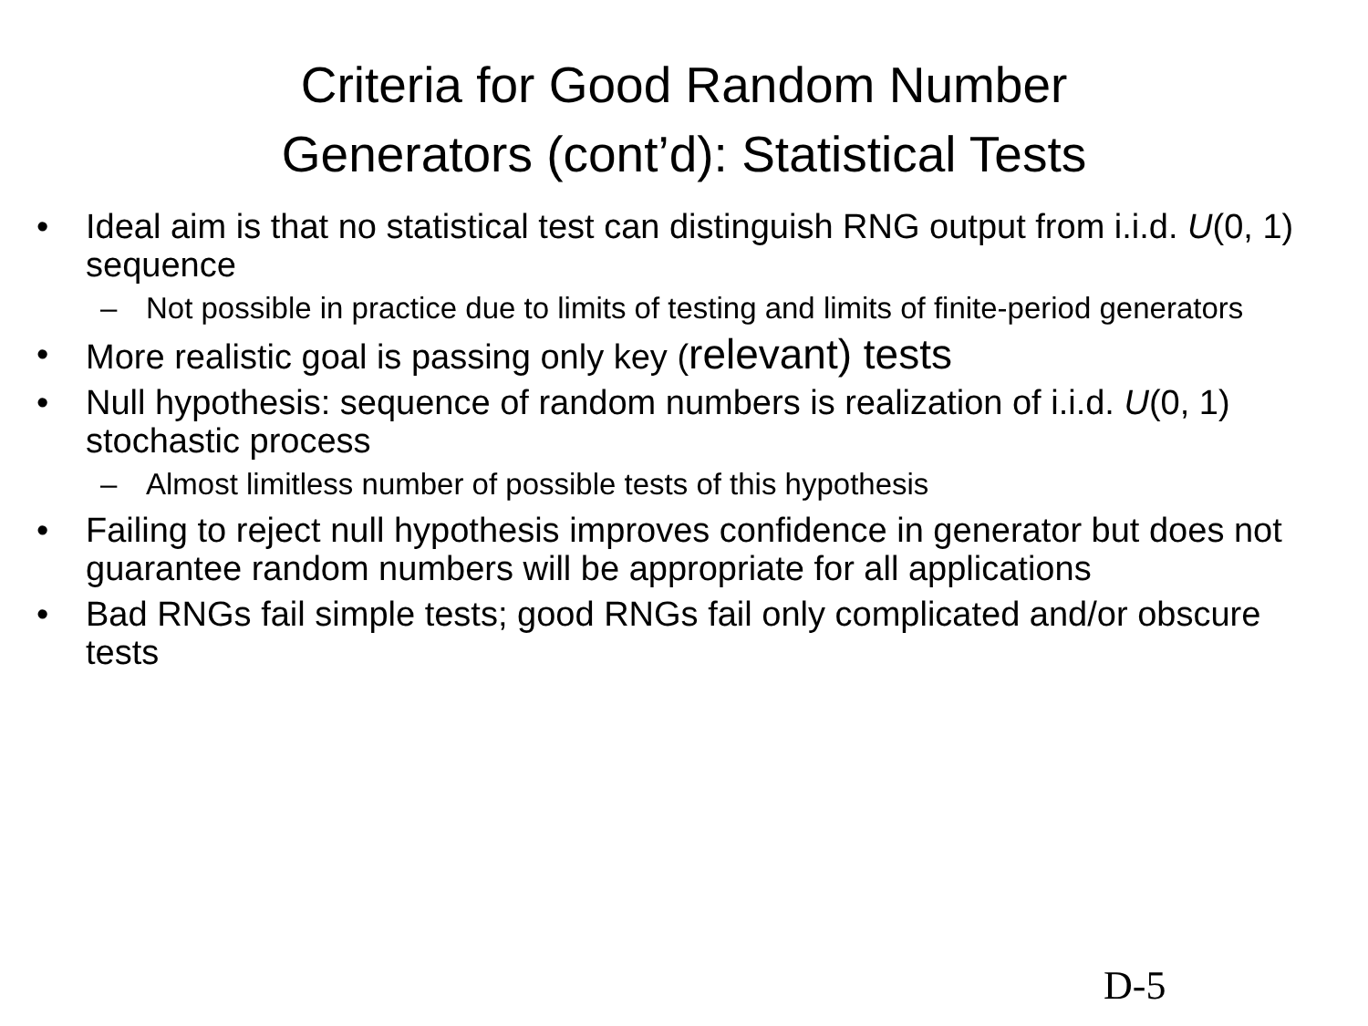Criteria for Good Random Number
Generators (cont’d): Statistical Tests
• Ideal aim is that no statistical test can distinguish RNG output from i.i.d. U(0, 1) sequence
– Not possible in practice due to limits of testing and limits of finite-period generators
• More realistic goal is passing only key (relevant) tests
• Null hypothesis: sequence of random numbers is realization of i.i.d. U(0, 1) stochastic process
– Almost limitless number of possible tests of this hypothesis
• Failing to reject null hypothesis improves confidence in generator but does not guarantee random numbers will be appropriate for all applications
• Bad RNGs fail simple tests; good RNGs fail only complicated and/or obscure tests
D-5